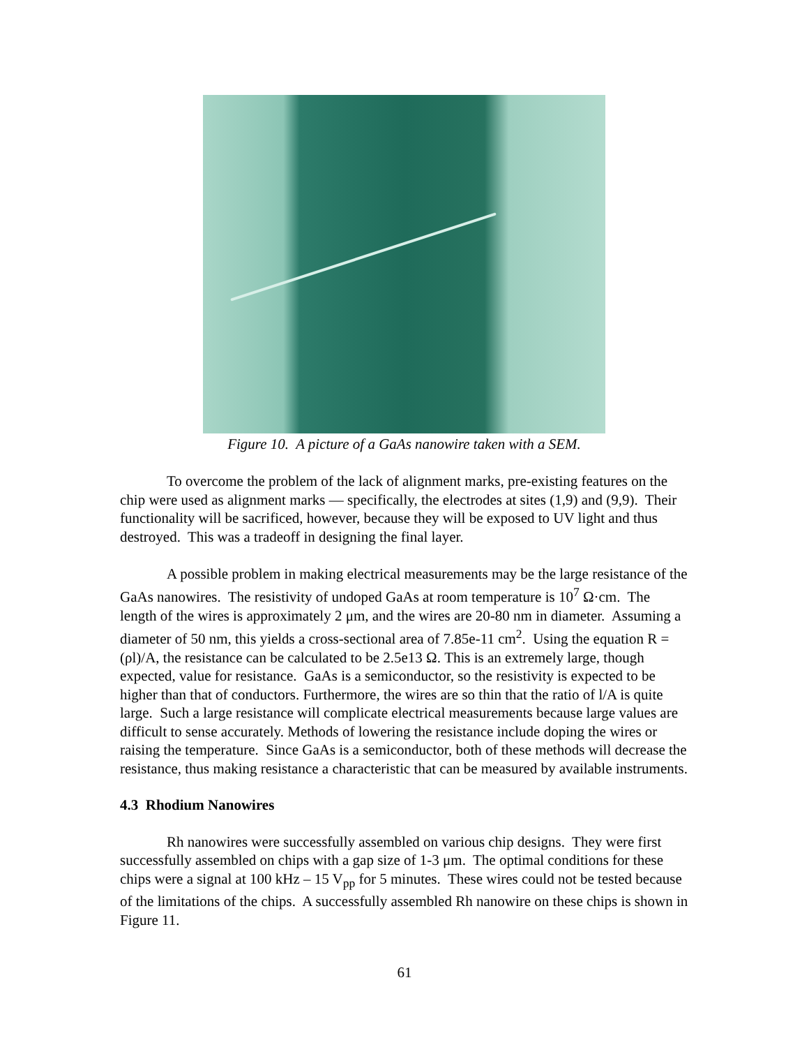Figure 10. A picture of a GaAs nanowire taken with a SEM.
To overcome the problem of the lack of alignment marks, pre-existing features on the chip were used as alignment marks — specifically, the electrodes at sites (1,9) and (9,9). Their functionality will be sacrificed, however, because they will be exposed to UV light and thus destroyed. This was a tradeoff in designing the final layer.
A possible problem in making electrical measurements may be the large resistance of the GaAs nanowires. The resistivity of undoped GaAs at room temperature is 10<sup>7</sup> Ω·cm. The length of the wires is approximately 2 μm, and the wires are 20-80 nm in diameter. Assuming a diameter of 50 nm, this yields a cross-sectional area of 7.85e-11 cm<sup>2</sup>. Using the equation R = (ρl)/A, the resistance can be calculated to be 2.5e13 Ω. This is an extremely large, though expected, value for resistance. GaAs is a semiconductor, so the resistivity is expected to be higher than that of conductors. Furthermore, the wires are so thin that the ratio of l/A is quite large. Such a large resistance will complicate electrical measurements because large values are difficult to sense accurately. Methods of lowering the resistance include doping the wires or raising the temperature. Since GaAs is a semiconductor, both of these methods will decrease the resistance, thus making resistance a characteristic that can be measured by available instruments.
4.3 Rhodium Nanowires
Rh nanowires were successfully assembled on various chip designs. They were first successfully assembled on chips with a gap size of 1-3 μm. The optimal conditions for these chips were a signal at 100 kHz – 15 V<sub>pp</sub> for 5 minutes. These wires could not be tested because of the limitations of the chips. A successfully assembled Rh nanowire on these chips is shown in Figure 11.
61